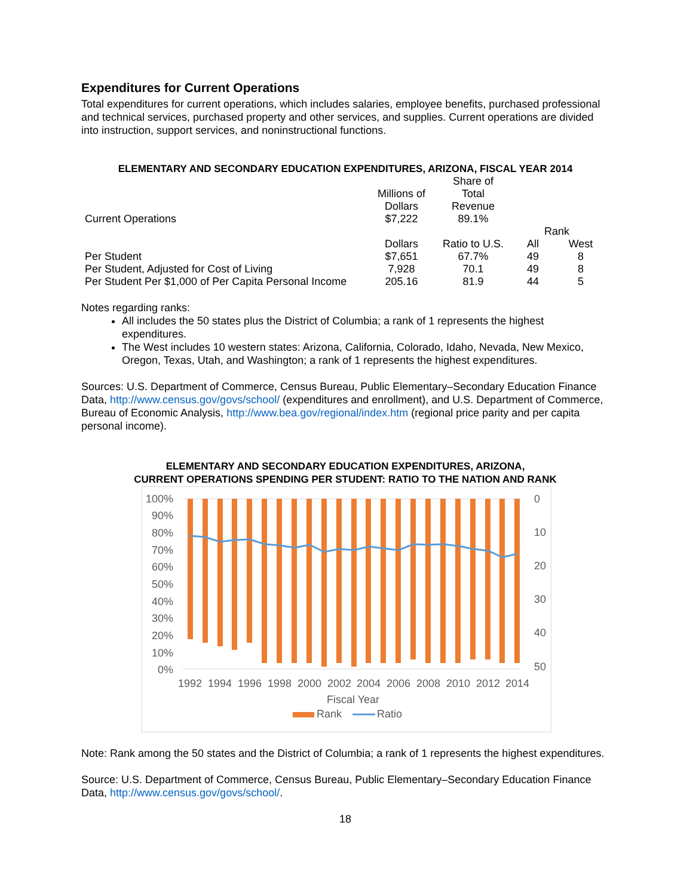Expenditures for Current Operations
Total expenditures for current operations, which includes salaries, employee benefits, purchased professional and technical services, purchased property and other services, and supplies. Current operations are divided into instruction, support services, and noninstructional functions.
ELEMENTARY AND SECONDARY EDUCATION EXPENDITURES, ARIZONA, FISCAL YEAR 2014
| | Millions of Dollars | Share of Total Revenue | | |
| Current Operations | $7,222 | 89.1% | | |
| | | | Rank | |
| | Dollars | Ratio to U.S. | All | West |
| Per Student | $7,651 | 67.7% | 49 | 8 |
| Per Student, Adjusted for Cost of Living | 7,928 | 70.1 | 49 | 8 |
| Per Student Per $1,000 of Per Capita Personal Income | 205.16 | 81.9 | 44 | 5 |
Notes regarding ranks:
All includes the 50 states plus the District of Columbia; a rank of 1 represents the highest expenditures.
The West includes 10 western states: Arizona, California, Colorado, Idaho, Nevada, New Mexico, Oregon, Texas, Utah, and Washington; a rank of 1 represents the highest expenditures.
Sources: U.S. Department of Commerce, Census Bureau, Public Elementary–Secondary Education Finance Data, http://www.census.gov/govs/school/ (expenditures and enrollment), and U.S. Department of Commerce, Bureau of Economic Analysis, http://www.bea.gov/regional/index.htm (regional price parity and per capita personal income).
ELEMENTARY AND SECONDARY EDUCATION EXPENDITURES, ARIZONA,
CURRENT OPERATIONS SPENDING PER STUDENT: RATIO TO THE NATION AND RANK
100%
90%
80%
70%
60%
50%
40%
30%
20%
10%
0%
0
10
20
30
40
50
1992
1994
1996
1998
2000
2002
2004
2006
2008
2010
2012
2014
Fiscal Year
Rank
Ratio
Note: Rank among the 50 states and the District of Columbia; a rank of 1 represents the highest expenditures.
Source: U.S. Department of Commerce, Census Bureau, Public Elementary–Secondary Education Finance Data, http://www.census.gov/govs/school/.
18